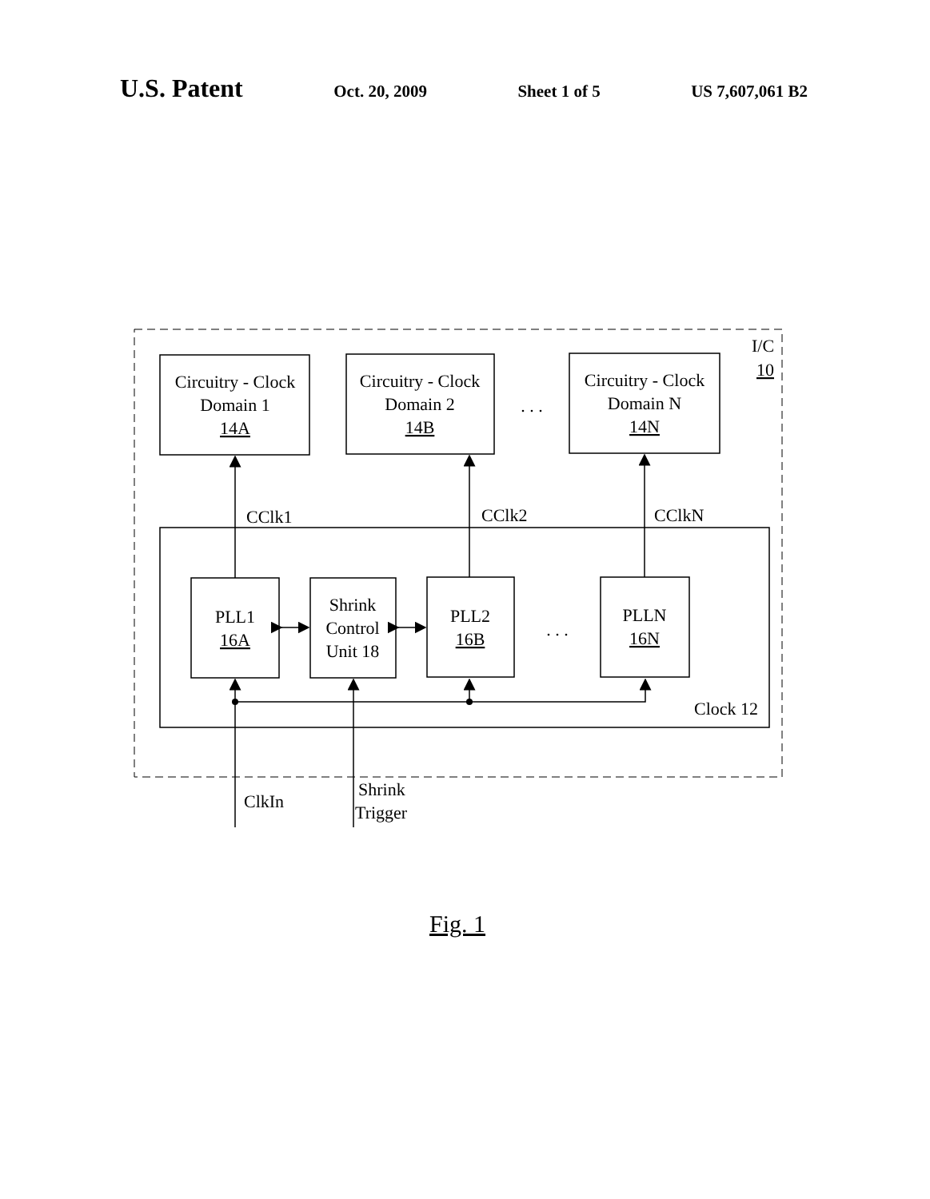U.S. Patent Oct. 20, 2009 Sheet 1 of 5 US 7,607,061 B2
I/C
10
Circuitry - Clock
Domain 1
14A
Circuitry - Clock
Domain 2
14B
Circuitry - Clock
Domain N
14N
. . .
. . .
PLL1
16A
Shrink
Control
Unit 18
PLL2
16B
PLLN
16N
CClk1
CClk2
CClkN
Clock 12
ClkIn
Shrink
Trigger
Fig. 1